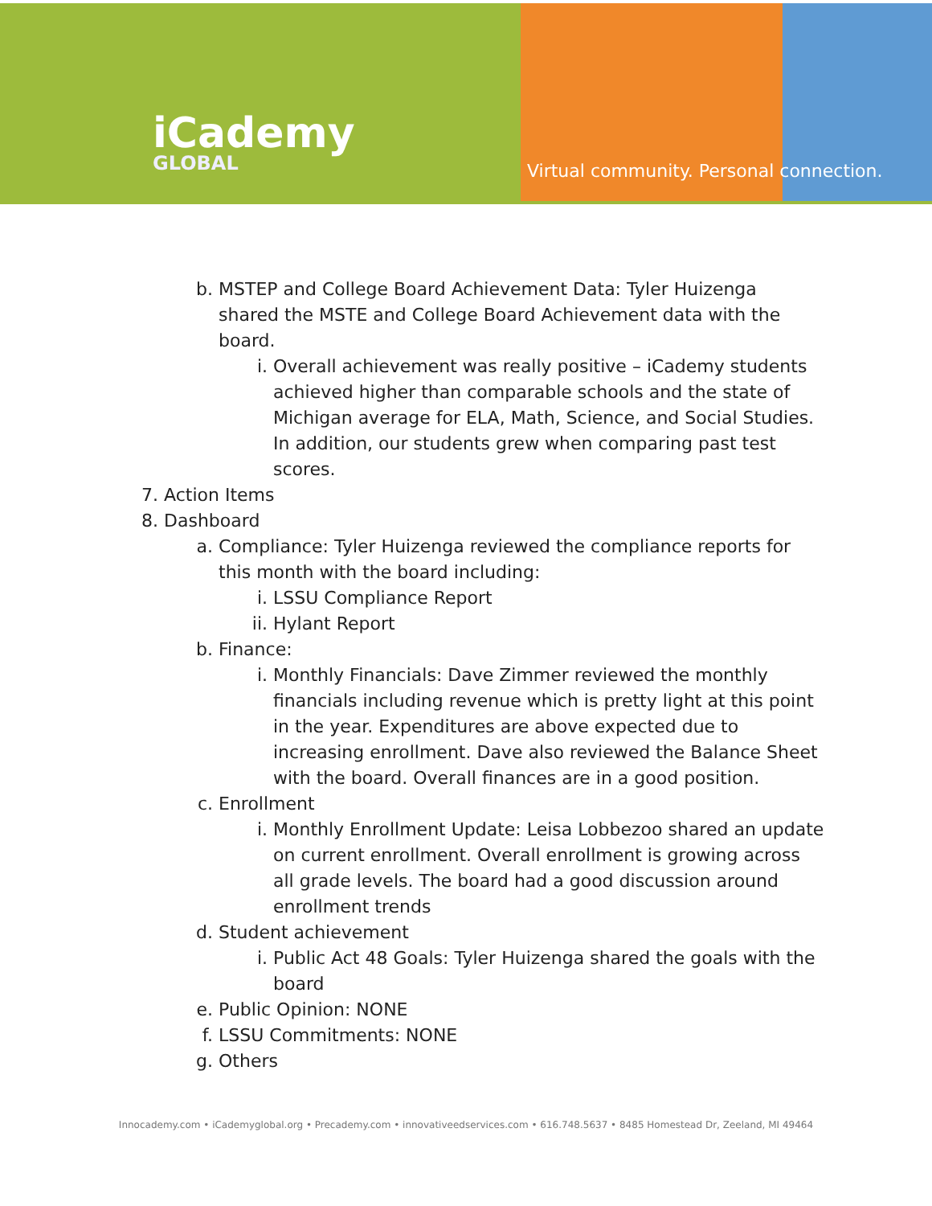iCademy
GLOBAL
Virtual community. Personal connection.
b. MSTEP and College Board Achievement Data: Tyler Huizenga shared the MSTE and College Board Achievement data with the board.
i. Overall achievement was really positive – iCademy students achieved higher than comparable schools and the state of Michigan average for ELA, Math, Science, and Social Studies. In addition, our students grew when comparing past test scores.
7. Action Items
8. Dashboard
a. Compliance: Tyler Huizenga reviewed the compliance reports for this month with the board including:
i. LSSU Compliance Report
ii. Hylant Report
b. Finance:
i. Monthly Financials: Dave Zimmer reviewed the monthly financials including revenue which is pretty light at this point in the year. Expenditures are above expected due to increasing enrollment. Dave also reviewed the Balance Sheet with the board. Overall finances are in a good position.
c. Enrollment
i. Monthly Enrollment Update: Leisa Lobbezoo shared an update on current enrollment. Overall enrollment is growing across all grade levels. The board had a good discussion around enrollment trends
d. Student achievement
i. Public Act 48 Goals: Tyler Huizenga shared the goals with the board
e. Public Opinion: NONE
f. LSSU Commitments: NONE
g. Others
Innocademy.com • iCademyglobal.org • Precademy.com • innovativeedservices.com • 616.748.5637 • 8485 Homestead Dr, Zeeland, MI 49464